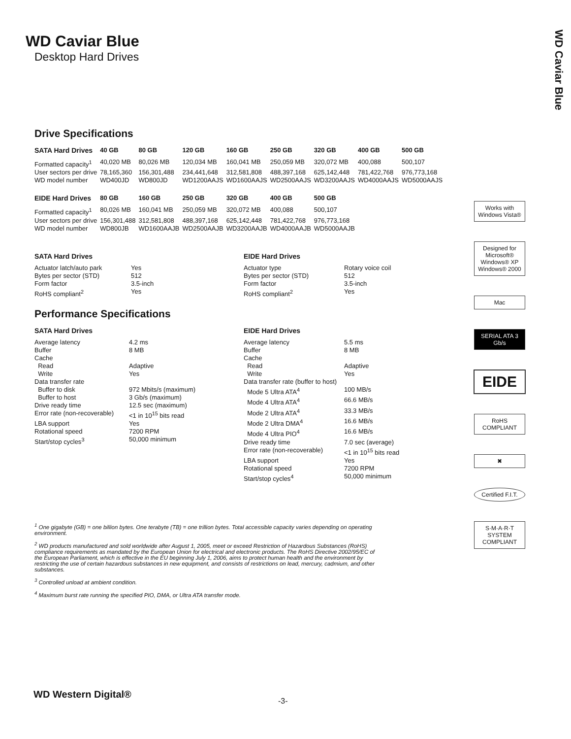WD Caviar Blue
WD Caviar Blue
Desktop Hard Drives
Drive Specifications
| SATA Hard Drives | 40 GB | 80 GB | 120 GB | 160 GB | 250 GB | 320 GB | 400 GB | 500 GB |
| --- | --- | --- | --- | --- | --- | --- | --- | --- |
| Formatted capacity<sup>1</sup> | 40,020 MB | 80,026 MB | 120,034 MB | 160,041 MB | 250,059 MB | 320,072 MB | 400,088 | 500,107 |
| User sectors per drive | 78,165,360 | 156,301,488 | 234,441,648 | 312,581,808 | 488,397,168 | 625,142,448 | 781,422,768 | 976,773,168 |
| WD model number | WD400JD | WD800JD | WD1200AAJS | WD1600AAJS | WD2500AAJS | WD3200AAJS | WD4000AAJS | WD5000AAJS |
| EIDE Hard Drives | 80 GB | 160 GB | 250 GB | 320 GB | 400 GB | 500 GB | | |
| Formatted capacity<sup>1</sup> | 80,026 MB | 160,041 MB | 250,059 MB | 320,072 MB | 400,088 | 500,107 | | |
| User sectors per drive | 156,301,488 | 312,581,808 | 488,397,168 | 625,142,448 | 781,422,768 | 976,773,168 | | |
| WD model number | WD800JB | WD1600AAJB | WD2500AAJB | WD3200AAJB | WD4000AAJB | WD5000AAJB | | |
SATA Hard Drives
| Actuator latch/auto park | Yes |
| Bytes per sector (STD) | 512 |
| Form factor | 3.5-inch |
| RoHS compliant<sup>2</sup> | Yes |
EIDE Hard Drives
| Actuator type | Rotary voice coil |
| Bytes per sector (STD) | 512 |
| Form factor | 3.5-inch |
| RoHS compliant<sup>2</sup> | Yes |
Performance Specifications
SATA Hard Drives
| Average latency | 4.2 ms |
| Buffer | 8 MB |
| Cache | |
| Read | Adaptive |
| Write | Yes |
| Data transfer rate | |
| Buffer to disk | 972 Mbits/s (maximum) |
| Buffer to host | 3 Gb/s (maximum) |
| Drive ready time | 12.5 sec (maximum) |
| Error rate (non-recoverable) | <1 in 10<sup>15</sup> bits read |
| LBA support | Yes |
| Rotational speed | 7200 RPM |
| Start/stop cycles<sup>3</sup> | 50,000 minimum |
EIDE Hard Drives
| Average latency | 5.5 ms |
| Buffer | 8 MB |
| Cache | |
| Read | Adaptive |
| Write | Yes |
| Data transfer rate (buffer to host) | |
| Mode 5 Ultra ATA<sup>4</sup> | 100 MB/s |
| Mode 4 Ultra ATA<sup>4</sup> | 66.6 MB/s |
| Mode 2 Ultra ATA<sup>4</sup> | 33.3 MB/s |
| Mode 2 Ultra DMA<sup>4</sup> | 16.6 MB/s |
| Mode 4 Ultra PIO<sup>4</sup> | 16.6 MB/s |
| Drive ready time | 7.0 sec (average) |
| Error rate (non-recoverable) | <1 in 10<sup>15</sup> bits read |
| LBA support | Yes |
| Rotational speed | 7200 RPM |
| Start/stop cycles<sup>4</sup> | 50,000 minimum |
<sup>1</sup> One gigabyte (GB) = one billion bytes. One terabyte (TB) = one trillion bytes. Total accessible capacity varies depending on operating environment.
<sup>2</sup> WD products manufactured and sold worldwide after August 1, 2005, meet or exceed Restriction of Hazardous Substances (RoHS) compliance requirements as mandated by the European Union for electrical and electronic products. The RoHS Directive 2002/95/EC of the European Parliament, which is effective in the EU beginning July 1, 2006, aims to protect human health and the environment by restricting the use of certain hazardous substances in new equipment, and consists of restrictions on lead, mercury, cadmium, and other substances.
<sup>3</sup> Controlled unload at ambient condition.
<sup>4</sup> Maximum burst rate running the specified PIO, DMA, or Ultra ATA transfer mode.
Works with Windows Vista®
Designed for Microsoft® Windows® XP Windows® 2000
Mac
SERIAL ATA 3 Gb/s
EIDE
RoHS COMPLIANT
✖
Certified F.I.T.
S·M·A·R·T SYSTEM COMPLIANT
WD Western Digital®
-3-